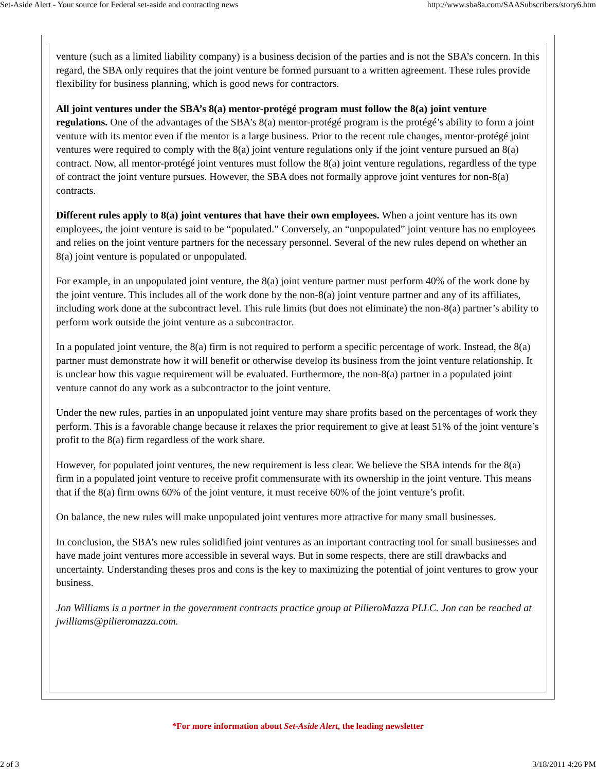Set-Aside Alert - Your source for Federal set-aside and contracting news http://www.sba8a.com/SAASubscribers/story6.htm
venture (such as a limited liability company) is a business decision of the parties and is not the SBA’s concern. In this regard, the SBA only requires that the joint venture be formed pursuant to a written agreement. These rules provide flexibility for business planning, which is good news for contractors.
All joint ventures under the SBA’s 8(a) mentor-protégé program must follow the 8(a) joint venture regulations. One of the advantages of the SBA’s 8(a) mentor-protégé program is the protégé’s ability to form a joint venture with its mentor even if the mentor is a large business. Prior to the recent rule changes, mentor-protégé joint ventures were required to comply with the 8(a) joint venture regulations only if the joint venture pursued an 8(a) contract. Now, all mentor-protégé joint ventures must follow the 8(a) joint venture regulations, regardless of the type of contract the joint venture pursues. However, the SBA does not formally approve joint ventures for non-8(a) contracts.
Different rules apply to 8(a) joint ventures that have their own employees. When a joint venture has its own employees, the joint venture is said to be “populated.” Conversely, an “unpopulated” joint venture has no employees and relies on the joint venture partners for the necessary personnel. Several of the new rules depend on whether an 8(a) joint venture is populated or unpopulated.
For example, in an unpopulated joint venture, the 8(a) joint venture partner must perform 40% of the work done by the joint venture. This includes all of the work done by the non-8(a) joint venture partner and any of its affiliates, including work done at the subcontract level. This rule limits (but does not eliminate) the non-8(a) partner’s ability to perform work outside the joint venture as a subcontractor.
In a populated joint venture, the 8(a) firm is not required to perform a specific percentage of work. Instead, the 8(a) partner must demonstrate how it will benefit or otherwise develop its business from the joint venture relationship. It is unclear how this vague requirement will be evaluated. Furthermore, the non-8(a) partner in a populated joint venture cannot do any work as a subcontractor to the joint venture.
Under the new rules, parties in an unpopulated joint venture may share profits based on the percentages of work they perform. This is a favorable change because it relaxes the prior requirement to give at least 51% of the joint venture’s profit to the 8(a) firm regardless of the work share.
However, for populated joint ventures, the new requirement is less clear. We believe the SBA intends for the 8(a) firm in a populated joint venture to receive profit commensurate with its ownership in the joint venture. This means that if the 8(a) firm owns 60% of the joint venture, it must receive 60% of the joint venture’s profit.
On balance, the new rules will make unpopulated joint ventures more attractive for many small businesses.
In conclusion, the SBA’s new rules solidified joint ventures as an important contracting tool for small businesses and have made joint ventures more accessible in several ways. But in some respects, there are still drawbacks and uncertainty. Understanding theses pros and cons is the key to maximizing the potential of joint ventures to grow your business.
Jon Williams is a partner in the government contracts practice group at PilieroMazza PLLC. Jon can be reached at jwilliams@pilieromazza.com.
*For more information about Set-Aside Alert, the leading newsletter
2 of 3 3/18/2011 4:26 PM